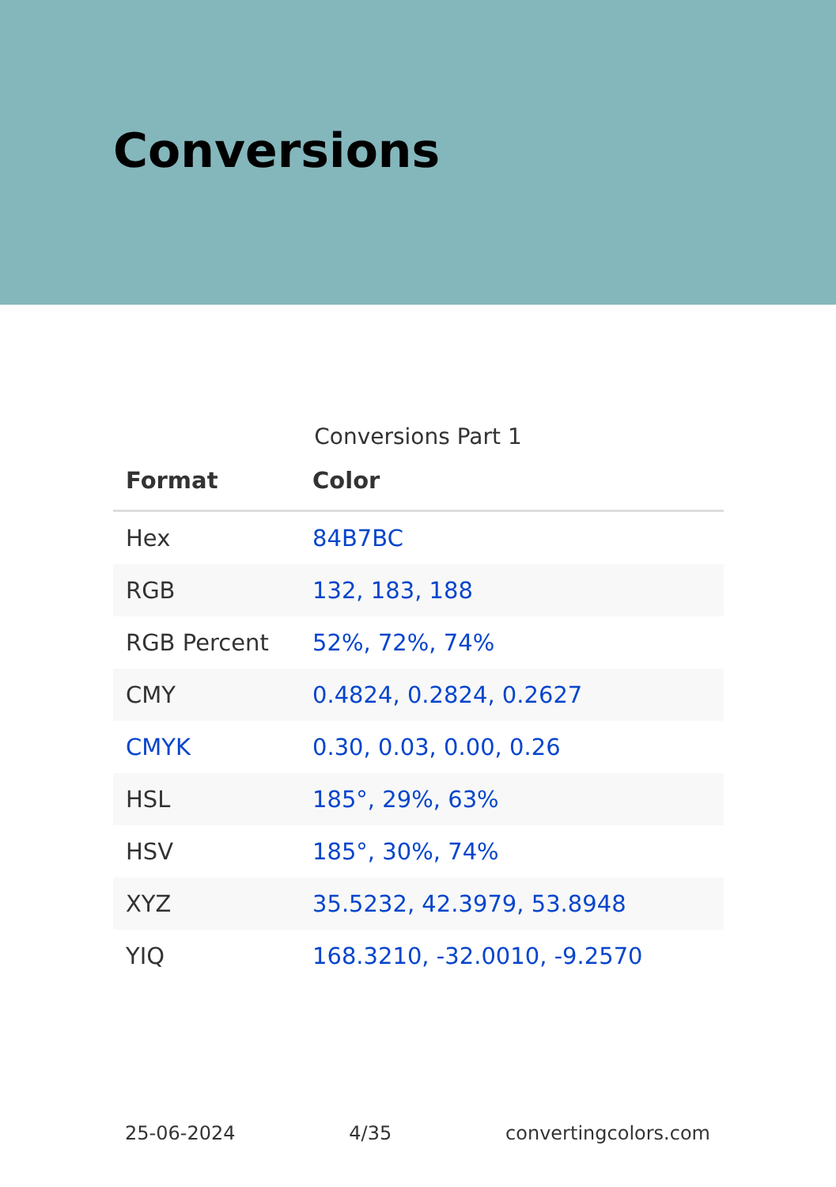Conversions
Conversions Part 1
| Format | Color |
| --- | --- |
| Hex | 84B7BC |
| RGB | 132, 183, 188 |
| RGB Percent | 52%, 72%, 74% |
| CMY | 0.4824, 0.2824, 0.2627 |
| CMYK | 0.30, 0.03, 0.00, 0.26 |
| HSL | 185°, 29%, 63% |
| HSV | 185°, 30%, 74% |
| XYZ | 35.5232, 42.3979, 53.8948 |
| YIQ | 168.3210, -32.0010, -9.2570 |
25-06-2024 4/35 convertingcolors.com